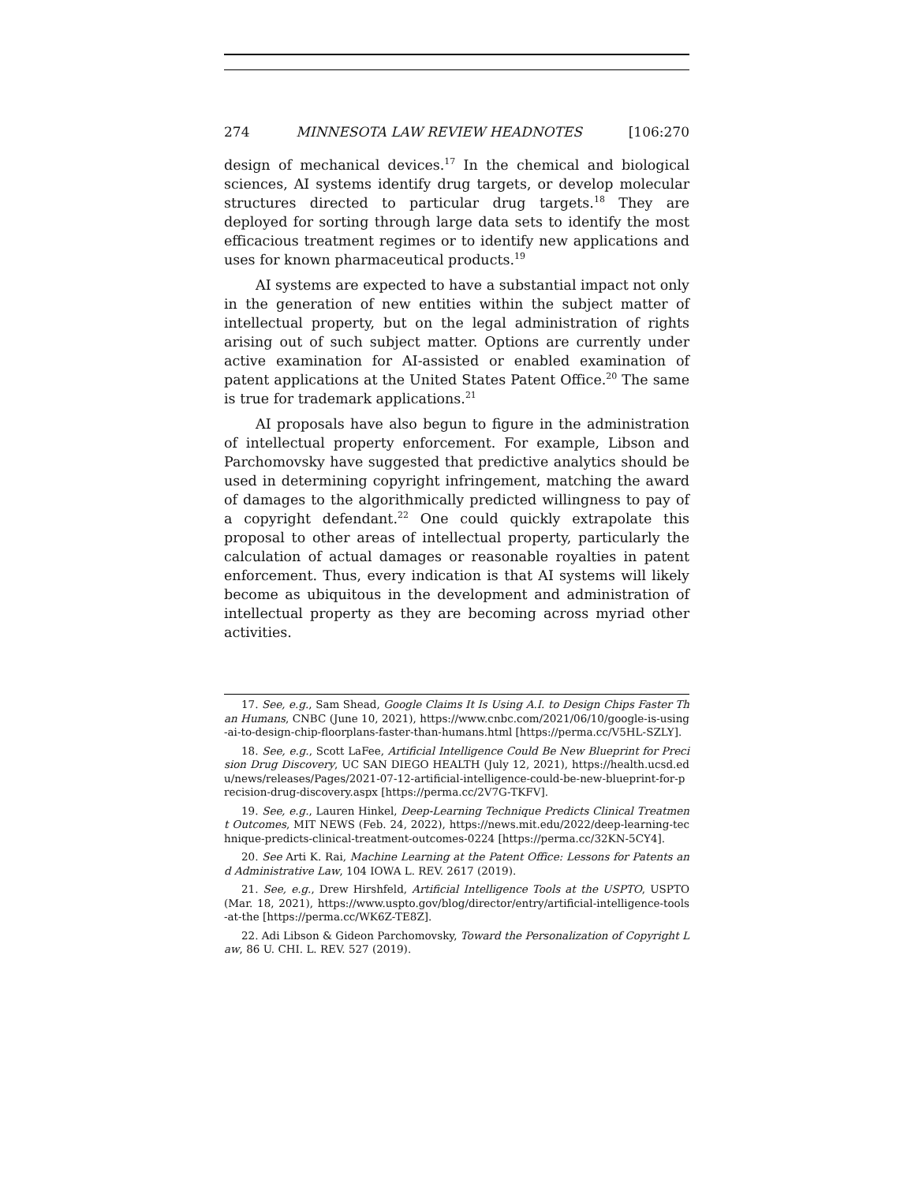274 MINNESOTA LAW REVIEW HEADNOTES [106:270
design of mechanical devices.<sup>17</sup> In the chemical and biological sciences, AI systems identify drug targets, or develop molecular structures directed to particular drug targets.<sup>18</sup> They are deployed for sorting through large data sets to identify the most efficacious treatment regimes or to identify new applications and uses for known pharmaceutical products.<sup>19</sup>
AI systems are expected to have a substantial impact not only in the generation of new entities within the subject matter of intellectual property, but on the legal administration of rights arising out of such subject matter. Options are currently under active examination for AI-assisted or enabled examination of patent applications at the United States Patent Office.<sup>20</sup> The same is true for trademark applications.<sup>21</sup>
AI proposals have also begun to figure in the administration of intellectual property enforcement. For example, Libson and Parchomovsky have suggested that predictive analytics should be used in determining copyright infringement, matching the award of damages to the algorithmically predicted willingness to pay of a copyright defendant.<sup>22</sup> One could quickly extrapolate this proposal to other areas of intellectual property, particularly the calculation of actual damages or reasonable royalties in patent enforcement. Thus, every indication is that AI systems will likely become as ubiquitous in the development and administration of intellectual property as they are becoming across myriad other activities.
17. See, e.g., Sam Shead, Google Claims It Is Using A.I. to Design Chips Faster Than Humans, CNBC (June 10, 2021), https://www.cnbc.com/2021/06/10/google-is-using-ai-to-design-chip-floorplans-faster-than-humans.html [https://perma.cc/V5HL-SZLY].
18. See, e.g., Scott LaFee, Artificial Intelligence Could Be New Blueprint for Precision Drug Discovery, UC SAN DIEGO HEALTH (July 12, 2021), https://health.ucsd.edu/news/releases/Pages/2021-07-12-artificial-intelligence-could-be-new-blueprint-for-precision-drug-discovery.aspx [https://perma.cc/2V7G-TKFV].
19. See, e.g., Lauren Hinkel, Deep-Learning Technique Predicts Clinical Treatment Outcomes, MIT NEWS (Feb. 24, 2022), https://news.mit.edu/2022/deep-learning-technique-predicts-clinical-treatment-outcomes-0224 [https://perma.cc/32KN-5CY4].
20. See Arti K. Rai, Machine Learning at the Patent Office: Lessons for Patents and Administrative Law, 104 IOWA L. REV. 2617 (2019).
21. See, e.g., Drew Hirshfeld, Artificial Intelligence Tools at the USPTO, USPTO (Mar. 18, 2021), https://www.uspto.gov/blog/director/entry/artificial-intelligence-tools-at-the [https://perma.cc/WK6Z-TE8Z].
22. Adi Libson & Gideon Parchomovsky, Toward the Personalization of Copyright Law, 86 U. CHI. L. REV. 527 (2019).